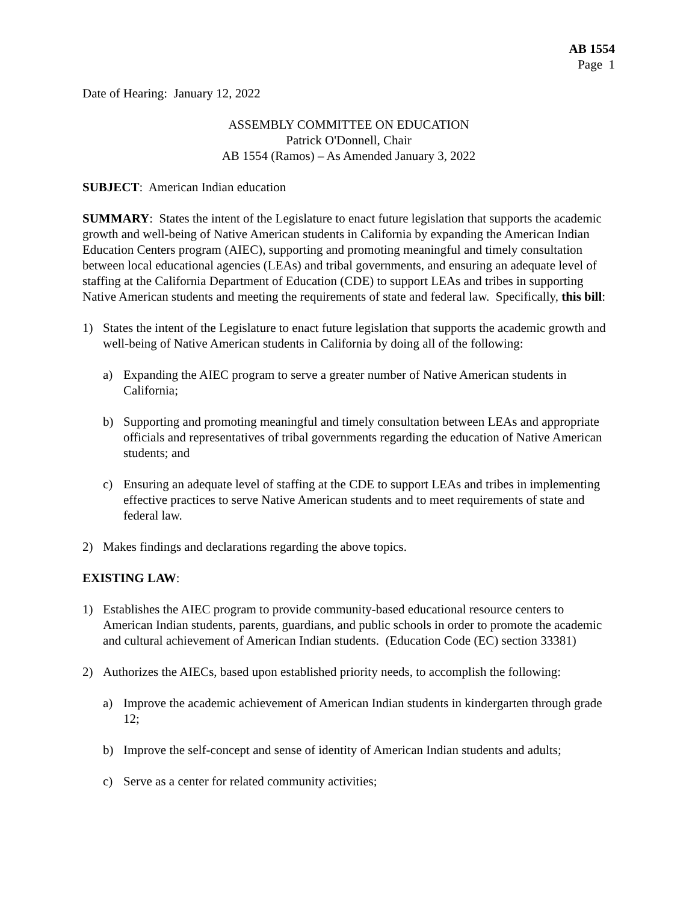AB 1554
Page 1
Date of Hearing: January 12, 2022
ASSEMBLY COMMITTEE ON EDUCATION
Patrick O'Donnell, Chair
AB 1554 (Ramos) – As Amended January 3, 2022
SUBJECT: American Indian education
SUMMARY: States the intent of the Legislature to enact future legislation that supports the academic growth and well-being of Native American students in California by expanding the American Indian Education Centers program (AIEC), supporting and promoting meaningful and timely consultation between local educational agencies (LEAs) and tribal governments, and ensuring an adequate level of staffing at the California Department of Education (CDE) to support LEAs and tribes in supporting Native American students and meeting the requirements of state and federal law. Specifically, this bill:
1) States the intent of the Legislature to enact future legislation that supports the academic growth and well-being of Native American students in California by doing all of the following:
a) Expanding the AIEC program to serve a greater number of Native American students in California;
b) Supporting and promoting meaningful and timely consultation between LEAs and appropriate officials and representatives of tribal governments regarding the education of Native American students; and
c) Ensuring an adequate level of staffing at the CDE to support LEAs and tribes in implementing effective practices to serve Native American students and to meet requirements of state and federal law.
2) Makes findings and declarations regarding the above topics.
EXISTING LAW:
1) Establishes the AIEC program to provide community-based educational resource centers to American Indian students, parents, guardians, and public schools in order to promote the academic and cultural achievement of American Indian students. (Education Code (EC) section 33381)
2) Authorizes the AIECs, based upon established priority needs, to accomplish the following:
a) Improve the academic achievement of American Indian students in kindergarten through grade 12;
b) Improve the self-concept and sense of identity of American Indian students and adults;
c) Serve as a center for related community activities;